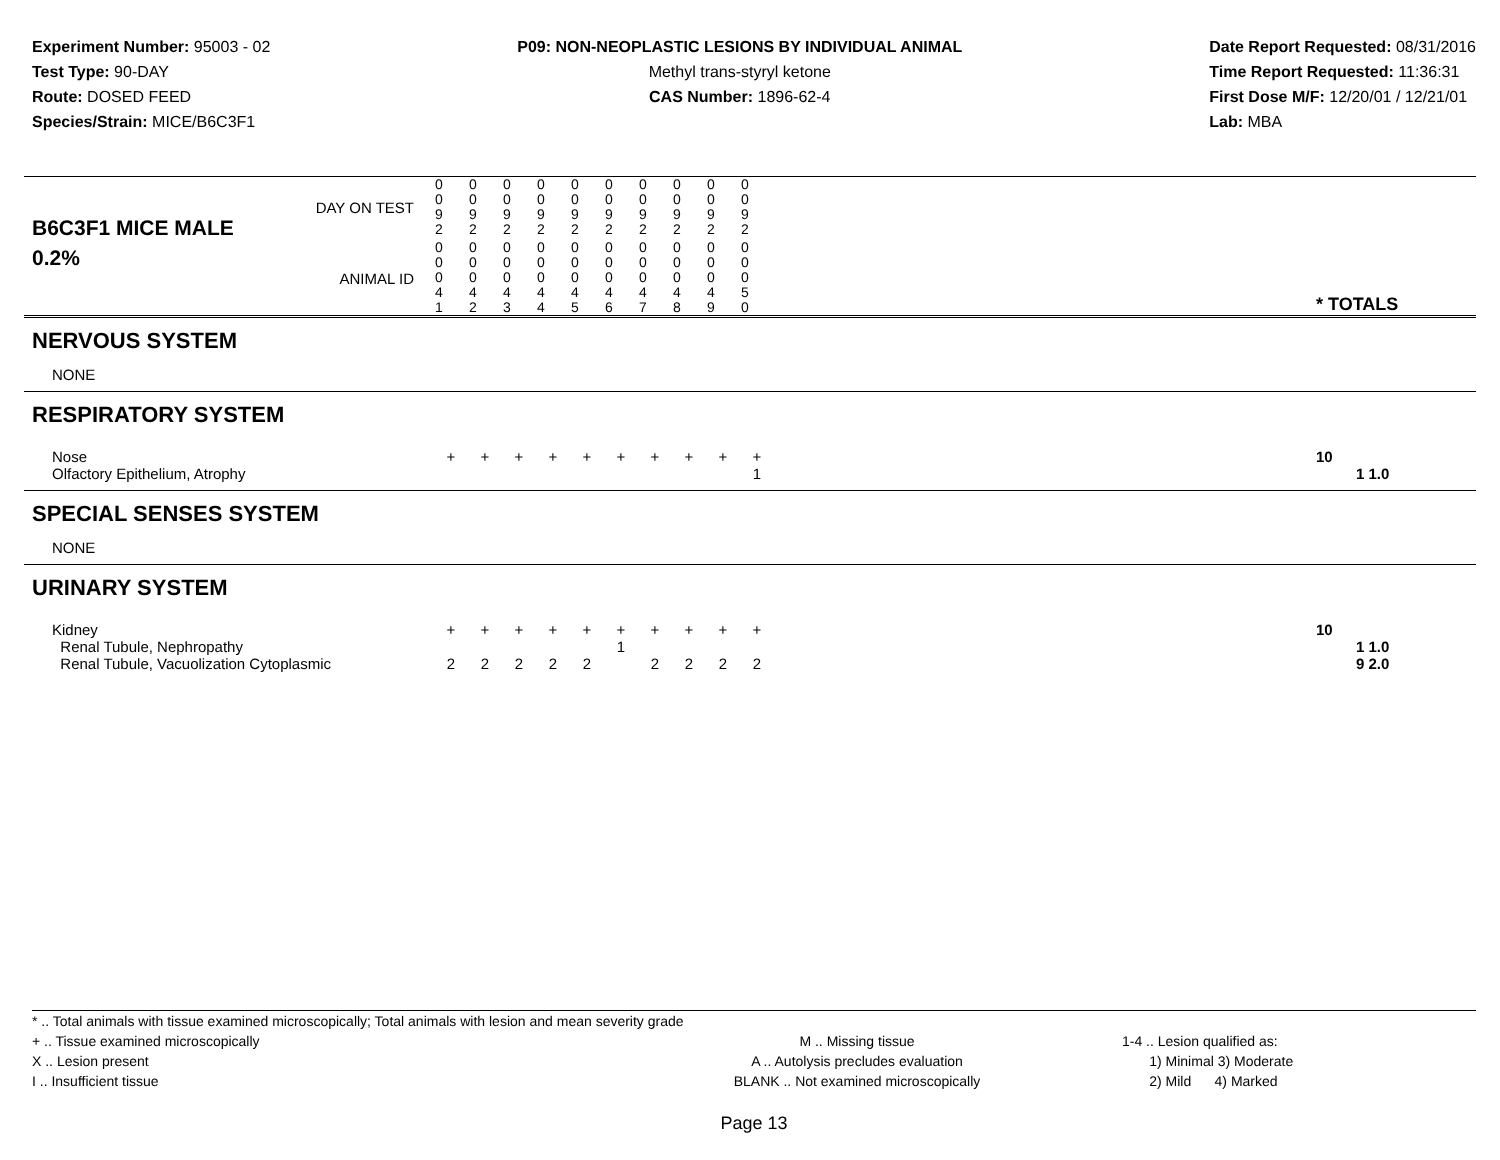Experiment Number: 95003 - 02
Test Type: 90-DAY
Route: DOSED FEED
Species/Strain: MICE/B6C3F1
P09: NON-NEOPLASTIC LESIONS BY INDIVIDUAL ANIMAL
Methyl trans-styryl ketone
CAS Number: 1896-62-4
Date Report Requested: 08/31/2016
Time Report Requested: 11:36:31
First Dose M/F: 12/20/01 / 12/21/01
Lab: MBA
| DAY ON TEST B6C3F1 MICE MALE | 0 0 9 2 | 0 0 9 2 | 0 0 9 2 | 0 0 9 2 | 0 0 9 2 | 0 0 9 2 | 0 0 9 2 | 0 0 9 2 | 0 0 9 2 | 0 0 9 2 | | |
| 0.2% ANIMAL ID | 0 0 0 4 1 | 0 0 0 4 2 | 0 0 0 4 3 | 0 0 0 4 4 | 0 0 0 4 5 | 0 0 0 4 6 | 0 0 0 4 7 | 0 0 0 4 8 | 0 0 0 4 9 | 0 0 0 5 0 | | * TOTALS |
| NERVOUS SYSTEM | | | | | | | | | | | | |
| NONE | | | | | | | | | | | | |
| RESPIRATORY SYSTEM | | | | | | | | | | | | |
| Nose Olfactory Epithelium, Atrophy | + | + | + | + | + | + | + | + | + | + 1 | | 10 1 1.0 |
| SPECIAL SENSES SYSTEM | | | | | | | | | | | | |
| NONE | | | | | | | | | | | | |
| URINARY SYSTEM | | | | | | | | | | | | |
| Kidney Renal Tubule, Nephropathy Renal Tubule, Vacuolization Cytoplasmic | + 2 | + 2 | + 2 | + 2 | + 2 | + 1 | + 2 | + 2 | + 2 | + 2 | | 10 1 1.0 9 2.0 |
* .. Total animals with tissue examined microscopically; Total animals with lesion and mean severity grade
+ .. Tissue examined microscopically
X .. Lesion present
I .. Insufficient tissue
M .. Missing tissue
A .. Autolysis precludes evaluation
BLANK .. Not examined microscopically
1-4 .. Lesion qualified as:
1) Minimal 3) Moderate
2) Mild 4) Marked
Page 13